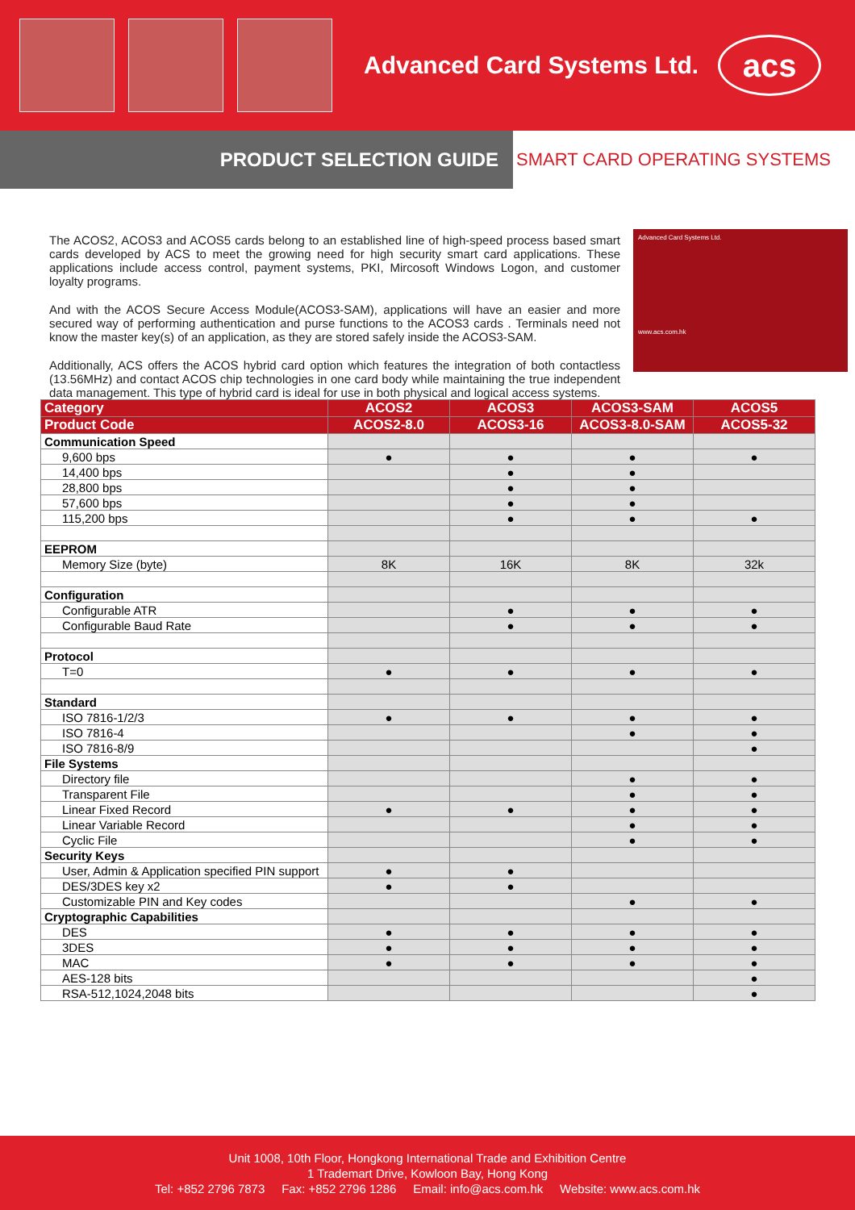Advanced Card Systems Ltd.
acs
PRODUCT SELECTION GUIDE
SMART CARD OPERATING SYSTEMS
Advanced Card Systems Ltd.
www.acs.com.hk
The ACOS2, ACOS3 and ACOS5 cards belong to an established line of high-speed process based smart cards developed by ACS to meet the growing need for high security smart card applications. These applications include access control, payment systems, PKI, Mircosoft Windows Logon, and customer loyalty programs.
And with the ACOS Secure Access Module(ACOS3-SAM), applications will have an easier and more secured way of performing authentication and purse functions to the ACOS3 cards . Terminals need not know the master key(s) of an application, as they are stored safely inside the ACOS3-SAM.
Additionally, ACS offers the ACOS hybrid card option which features the integration of both contactless (13.56MHz) and contact ACOS chip technologies in one card body while maintaining the true independent data management. This type of hybrid card is ideal for use in both physical and logical access systems.
| Category | ACOS2 | ACOS3 | ACOS3-SAM | ACOS5 |
| --- | --- | --- | --- | --- |
| Product Code | ACOS2-8.0 | ACOS3-16 | ACOS3-8.0-SAM | ACOS5-32 |
| Communication Speed | | | | |
| 9,600 bps | ● | ● | ● | ● |
| 14,400 bps | | ● | ● | |
| 28,800 bps | | ● | ● | |
| 57,600 bps | | ● | ● | |
| 115,200 bps | | ● | ● | ● |
| EEPROM | | | | |
| Memory Size (byte) | 8K | 16K | 8K | 32k |
| Configuration | | | | |
| Configurable ATR | | ● | ● | ● |
| Configurable Baud Rate | | ● | ● | ● |
| Protocol | | | | |
| T=0 | ● | ● | ● | ● |
| Standard | | | | |
| ISO 7816-1/2/3 | ● | ● | ● | ● |
| ISO 7816-4 | | | ● | ● |
| ISO 7816-8/9 | | | | ● |
| File Systems | | | | |
| Directory file | | | ● | ● |
| Transparent File | | | ● | ● |
| Linear Fixed Record | ● | ● | ● | ● |
| Linear Variable Record | | | ● | ● |
| Cyclic File | | | ● | ● |
| Security Keys | | | | |
| User, Admin & Application specified PIN support | ● | ● | | |
| DES/3DES key x2 | ● | ● | | |
| Customizable PIN and Key codes | | | ● | ● |
| Cryptographic Capabilities | | | | |
| DES | ● | ● | ● | ● |
| 3DES | ● | ● | ● | ● |
| MAC | ● | ● | ● | ● |
| AES-128 bits | | | | ● |
| RSA-512,1024,2048 bits | | | | ● |
Unit 1008, 10th Floor, Hongkong International Trade and Exhibition Centre
1 Trademart Drive, Kowloon Bay, Hong Kong
Tel: +852 2796 7873 Fax: +852 2796 1286 Email: info@acs.com.hk Website: www.acs.com.hk